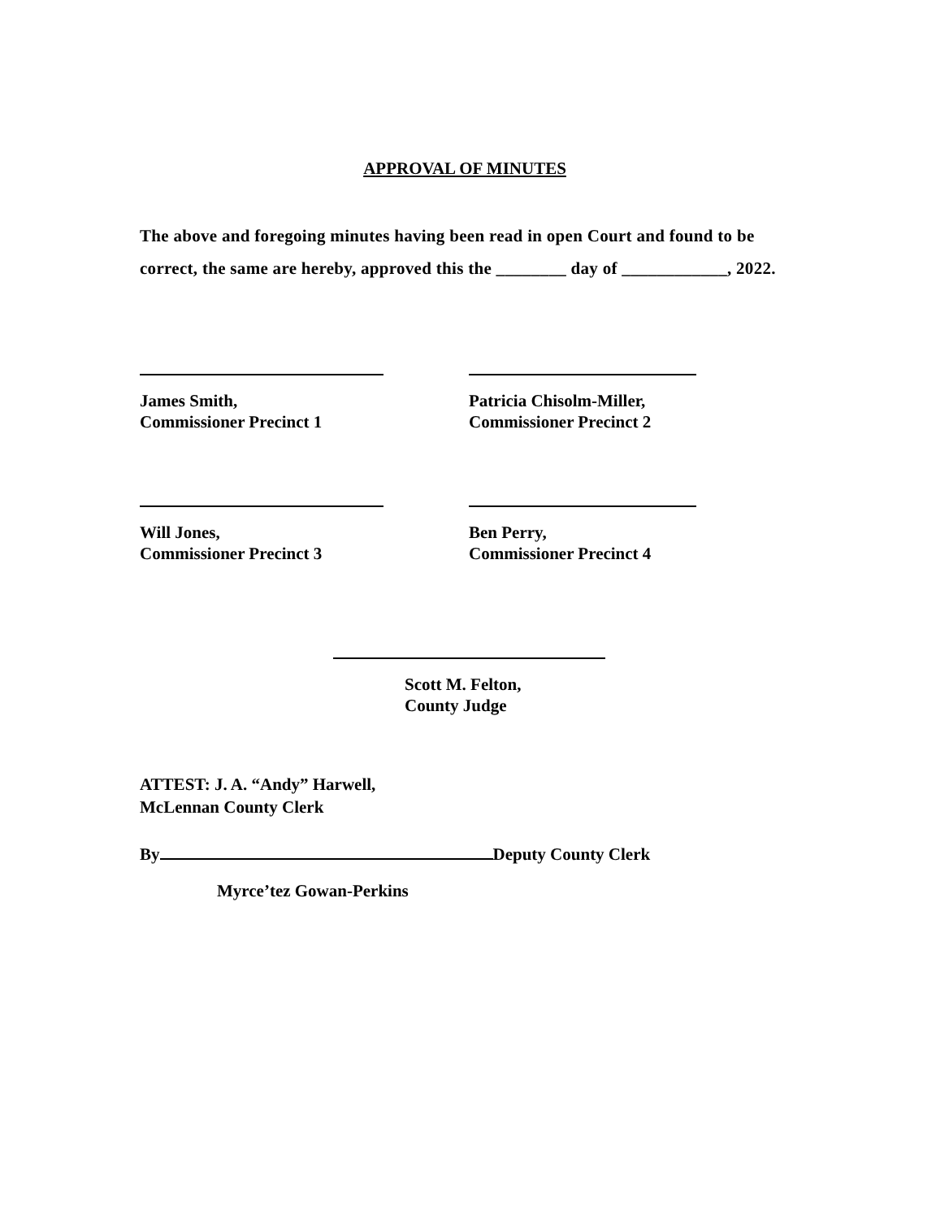APPROVAL OF MINUTES
The above and foregoing minutes having been read in open Court and found to be correct, the same are hereby, approved this the ________ day of ____________, 2022.
James Smith,
Commissioner Precinct 1
Patricia Chisolm-Miller,
Commissioner Precinct 2
Will Jones,
Commissioner Precinct 3
Ben Perry,
Commissioner Precinct 4
Scott M. Felton,
County Judge
ATTEST: J. A. “Andy” Harwell,
McLennan County Clerk
By Deputy County Clerk
Myrce’tez Gowan-Perkins